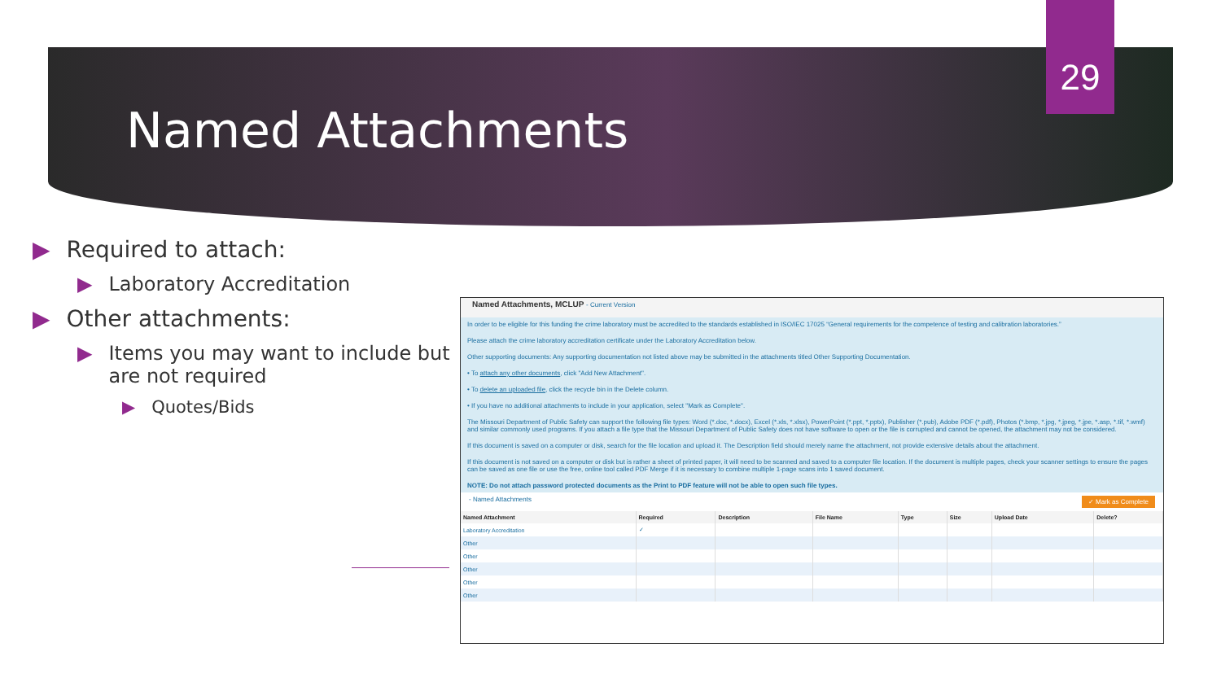29
Named Attachments
▶ Required to attach:
▶ Laboratory Accreditation
▶ Other attachments:
▶ Items you may want to include but are not required
▶ Quotes/Bids
Named Attachments, MCLUP - Current Version
In order to be eligible for this funding the crime laboratory must be accredited to the standards established in ISO/IEC 17025 “General requirements for the competence of testing and calibration laboratories.”
Please attach the crime laboratory accreditation certificate under the Laboratory Accreditation below.
Other supporting documents: Any supporting documentation not listed above may be submitted in the attachments titled Other Supporting Documentation.
• To attach any other documents, click "Add New Attachment".
• To delete an uploaded file, click the recycle bin in the Delete column.
• If you have no additional attachments to include in your application, select "Mark as Complete".
The Missouri Department of Public Safety can support the following file types: Word (*.doc, *.docx), Excel (*.xls, *.xlsx), PowerPoint (*.ppt, *.pptx), Publisher (*.pub), Adobe PDF (*.pdf), Photos (*.bmp, *.jpg, *.jpeg, *.jpe, *.asp, *.tif, *.wmf) and similar commonly used programs. If you attach a file type that the Missouri Department of Public Safety does not have software to open or the file is corrupted and cannot be opened, the attachment may not be considered.
If this document is saved on a computer or disk, search for the file location and upload it. The Description field should merely name the attachment, not provide extensive details about the attachment.
If this document is not saved on a computer or disk but is rather a sheet of printed paper, it will need to be scanned and saved to a computer file location. If the document is multiple pages, check your scanner settings to ensure the pages can be saved as one file or use the free, online tool called PDF Merge if it is necessary to combine multiple 1-page scans into 1 saved document.
NOTE: Do not attach password protected documents as the Print to PDF feature will not be able to open such file types.
- Named Attachments ✓ Mark as Complete
| Named Attachment | Required | Description | File Name | Type | Size | Upload Date | Delete? |
| --- | --- | --- | --- | --- | --- | --- | --- |
| Laboratory Accreditation | ✓ | | | | | | |
| Other | | | | | | | |
| Other | | | | | | | |
| Other | | | | | | | |
| Other | | | | | | | |
| Other | | | | | | | |